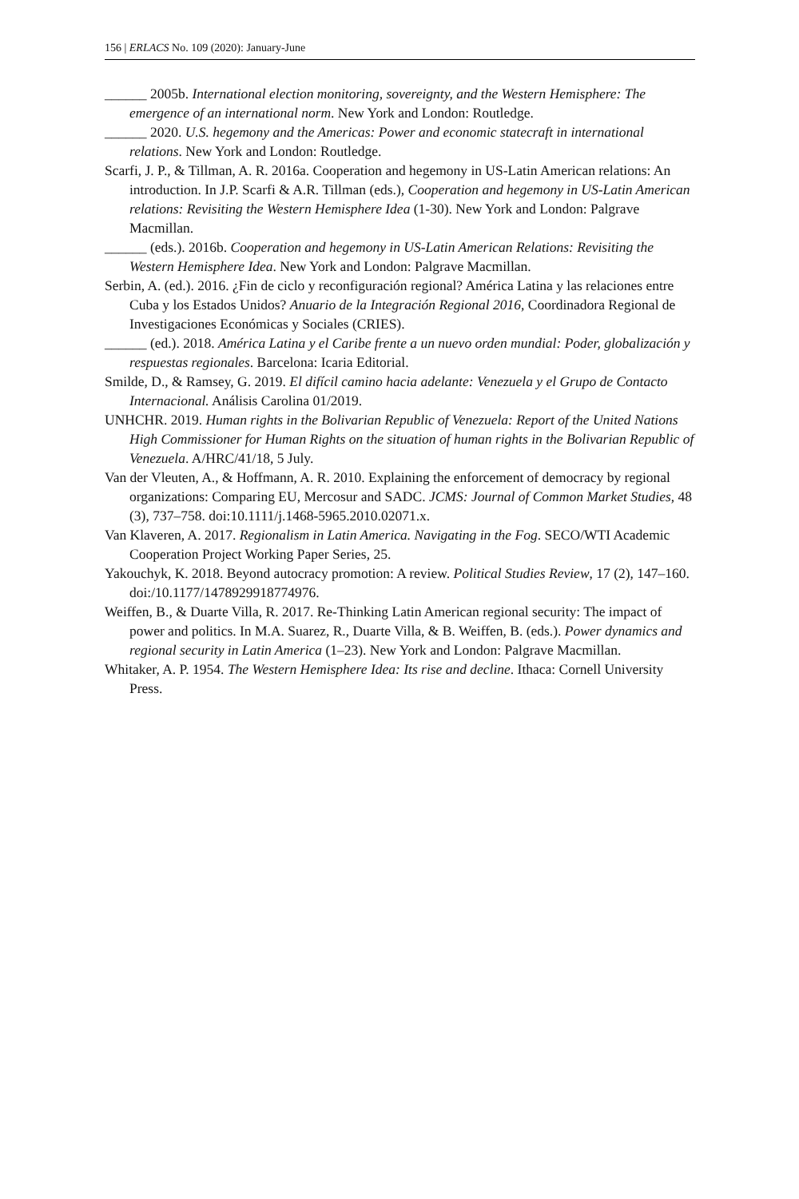156 | ERLACS No. 109 (2020): January-June
______ 2005b. International election monitoring, sovereignty, and the Western Hemisphere: The emergence of an international norm. New York and London: Routledge.
______ 2020. U.S. hegemony and the Americas: Power and economic statecraft in international relations. New York and London: Routledge.
Scarfi, J. P., & Tillman, A. R. 2016a. Cooperation and hegemony in US-Latin American relations: An introduction. In J.P. Scarfi & A.R. Tillman (eds.), Cooperation and hegemony in US-Latin American relations: Revisiting the Western Hemisphere Idea (1-30). New York and London: Palgrave Macmillan.
______ (eds.). 2016b. Cooperation and hegemony in US-Latin American Relations: Revisiting the Western Hemisphere Idea. New York and London: Palgrave Macmillan.
Serbin, A. (ed.). 2016. ¿Fin de ciclo y reconfiguración regional? América Latina y las relaciones entre Cuba y los Estados Unidos? Anuario de la Integración Regional 2016, Coordinadora Regional de Investigaciones Económicas y Sociales (CRIES).
______ (ed.). 2018. América Latina y el Caribe frente a un nuevo orden mundial: Poder, globalización y respuestas regionales. Barcelona: Icaria Editorial.
Smilde, D., & Ramsey, G. 2019. El difícil camino hacia adelante: Venezuela y el Grupo de Contacto Internacional. Análisis Carolina 01/2019.
UNHCHR. 2019. Human rights in the Bolivarian Republic of Venezuela: Report of the United Nations High Commissioner for Human Rights on the situation of human rights in the Bolivarian Republic of Venezuela. A/HRC/41/18, 5 July.
Van der Vleuten, A., & Hoffmann, A. R. 2010. Explaining the enforcement of democracy by regional organizations: Comparing EU, Mercosur and SADC. JCMS: Journal of Common Market Studies, 48 (3), 737–758. doi:10.1111/j.1468-5965.2010.02071.x.
Van Klaveren, A. 2017. Regionalism in Latin America. Navigating in the Fog. SECO/WTI Academic Cooperation Project Working Paper Series, 25.
Yakouchyk, K. 2018. Beyond autocracy promotion: A review. Political Studies Review, 17 (2), 147–160. doi:/10.1177/1478929918774976.
Weiffen, B., & Duarte Villa, R. 2017. Re-Thinking Latin American regional security: The impact of power and politics. In M.A. Suarez, R., Duarte Villa, & B. Weiffen, B. (eds.). Power dynamics and regional security in Latin America (1–23). New York and London: Palgrave Macmillan.
Whitaker, A. P. 1954. The Western Hemisphere Idea: Its rise and decline. Ithaca: Cornell University Press.